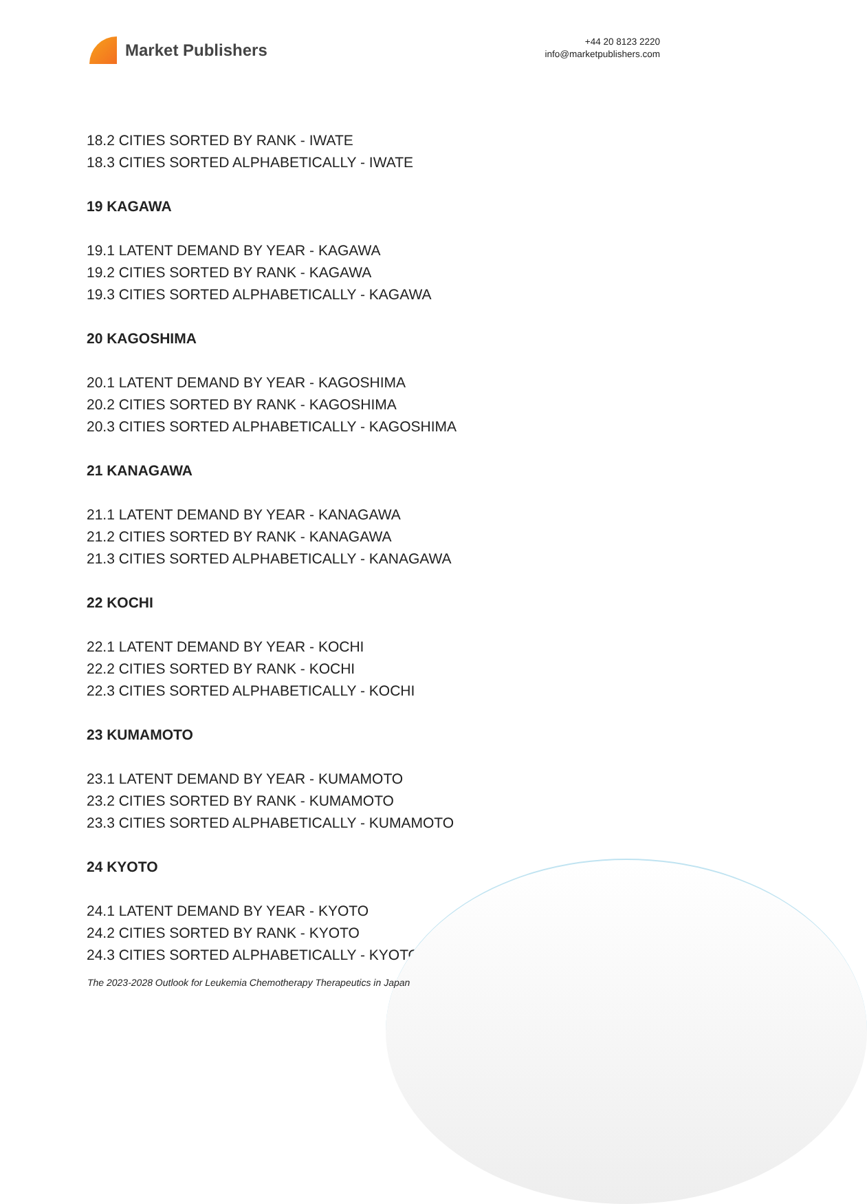Market Publishers
+44 20 8123 2220
info@marketpublishers.com
18.2 CITIES SORTED BY RANK - IWATE
18.3 CITIES SORTED ALPHABETICALLY - IWATE
19 KAGAWA
19.1 LATENT DEMAND BY YEAR - KAGAWA
19.2 CITIES SORTED BY RANK - KAGAWA
19.3 CITIES SORTED ALPHABETICALLY - KAGAWA
20 KAGOSHIMA
20.1 LATENT DEMAND BY YEAR - KAGOSHIMA
20.2 CITIES SORTED BY RANK - KAGOSHIMA
20.3 CITIES SORTED ALPHABETICALLY - KAGOSHIMA
21 KANAGAWA
21.1 LATENT DEMAND BY YEAR - KANAGAWA
21.2 CITIES SORTED BY RANK - KANAGAWA
21.3 CITIES SORTED ALPHABETICALLY - KANAGAWA
22 KOCHI
22.1 LATENT DEMAND BY YEAR - KOCHI
22.2 CITIES SORTED BY RANK - KOCHI
22.3 CITIES SORTED ALPHABETICALLY - KOCHI
23 KUMAMOTO
23.1 LATENT DEMAND BY YEAR - KUMAMOTO
23.2 CITIES SORTED BY RANK - KUMAMOTO
23.3 CITIES SORTED ALPHABETICALLY - KUMAMOTO
24 KYOTO
24.1 LATENT DEMAND BY YEAR - KYOTO
24.2 CITIES SORTED BY RANK - KYOTO
24.3 CITIES SORTED ALPHABETICALLY - KYOTO
The 2023-2028 Outlook for Leukemia Chemotherapy Therapeutics in Japan